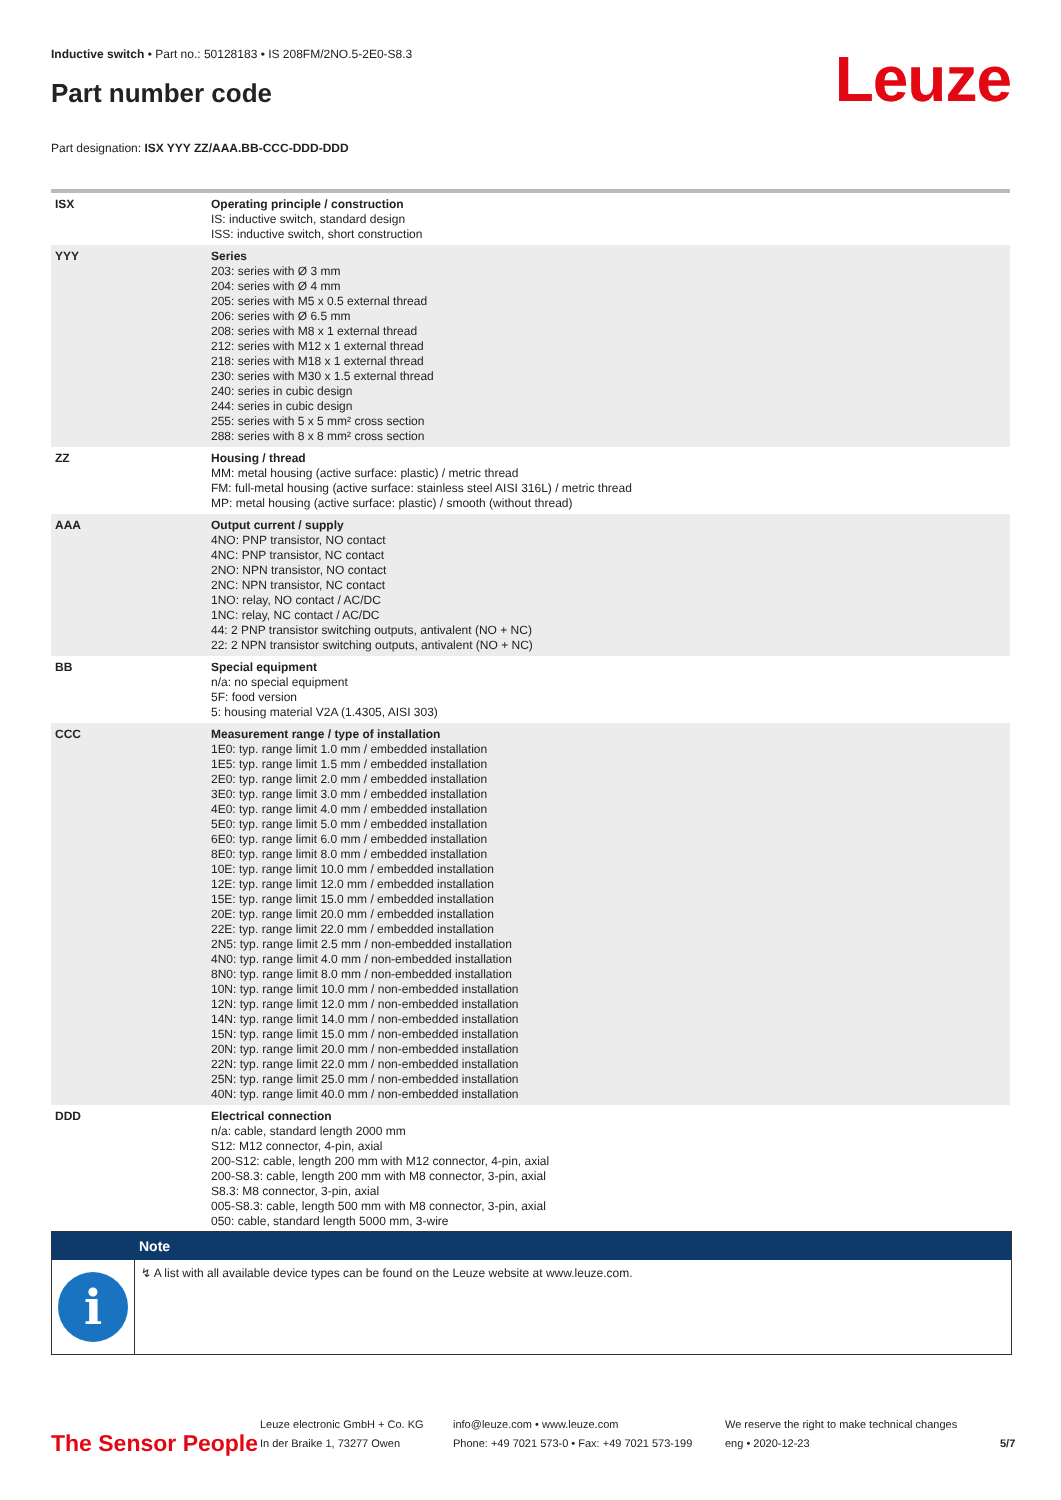Inductive switch • Part no.: 50128183 • IS 208FM/2NO.5-2E0-S8.3
Part number code Leuze
Part designation: ISX YYY ZZ/AAA.BB-CCC-DDD-DDD
| ISX | Operating principle / construction IS: inductive switch, standard design ISS: inductive switch, short construction |
| YYY | Series 203: series with Ø 3 mm 204: series with Ø 4 mm 205: series with M5 x 0.5 external thread 206: series with Ø 6.5 mm 208: series with M8 x 1 external thread 212: series with M12 x 1 external thread 218: series with M18 x 1 external thread 230: series with M30 x 1.5 external thread 240: series in cubic design 244: series in cubic design 255: series with 5 x 5 mm² cross section 288: series with 8 x 8 mm² cross section |
| ZZ | Housing / thread MM: metal housing (active surface: plastic) / metric thread FM: full-metal housing (active surface: stainless steel AISI 316L) / metric thread MP: metal housing (active surface: plastic) / smooth (without thread) |
| AAA | Output current / supply 4NO: PNP transistor, NO contact 4NC: PNP transistor, NC contact 2NO: NPN transistor, NO contact 2NC: NPN transistor, NC contact 1NO: relay, NO contact / AC/DC 1NC: relay, NC contact / AC/DC 44: 2 PNP transistor switching outputs, antivalent (NO + NC) 22: 2 NPN transistor switching outputs, antivalent (NO + NC) |
| BB | Special equipment n/a: no special equipment 5F: food version 5: housing material V2A (1.4305, AISI 303) |
| CCC | Measurement range / type of installation 1E0: typ. range limit 1.0 mm / embedded installation 1E5: typ. range limit 1.5 mm / embedded installation 2E0: typ. range limit 2.0 mm / embedded installation 3E0: typ. range limit 3.0 mm / embedded installation 4E0: typ. range limit 4.0 mm / embedded installation 5E0: typ. range limit 5.0 mm / embedded installation 6E0: typ. range limit 6.0 mm / embedded installation 8E0: typ. range limit 8.0 mm / embedded installation 10E: typ. range limit 10.0 mm / embedded installation 12E: typ. range limit 12.0 mm / embedded installation 15E: typ. range limit 15.0 mm / embedded installation 20E: typ. range limit 20.0 mm / embedded installation 22E: typ. range limit 22.0 mm / embedded installation 2N5: typ. range limit 2.5 mm / non-embedded installation 4N0: typ. range limit 4.0 mm / non-embedded installation 8N0: typ. range limit 8.0 mm / non-embedded installation 10N: typ. range limit 10.0 mm / non-embedded installation 12N: typ. range limit 12.0 mm / non-embedded installation 14N: typ. range limit 14.0 mm / non-embedded installation 15N: typ. range limit 15.0 mm / non-embedded installation 20N: typ. range limit 20.0 mm / non-embedded installation 22N: typ. range limit 22.0 mm / non-embedded installation 25N: typ. range limit 25.0 mm / non-embedded installation 40N: typ. range limit 40.0 mm / non-embedded installation |
| DDD | Electrical connection n/a: cable, standard length 2000 mm S12: M12 connector, 4-pin, axial 200-S12: cable, length 200 mm with M12 connector, 4-pin, axial 200-S8.3: cable, length 200 mm with M8 connector, 3-pin, axial S8.3: M8 connector, 3-pin, axial 005-S8.3: cable, length 500 mm with M8 connector, 3-pin, axial 050: cable, standard length 5000 mm, 3-wire |
Note
i
↯ A list with all available device types can be found on the Leuze website at www.leuze.com.
The Sensor People
Leuze electronic GmbH + Co. KG
In der Braike 1, 73277 Owen
info@leuze.com • www.leuze.com
Phone: +49 7021 573-0 • Fax: +49 7021 573-199
We reserve the right to make technical changes
eng • 2020-12-23
5/7